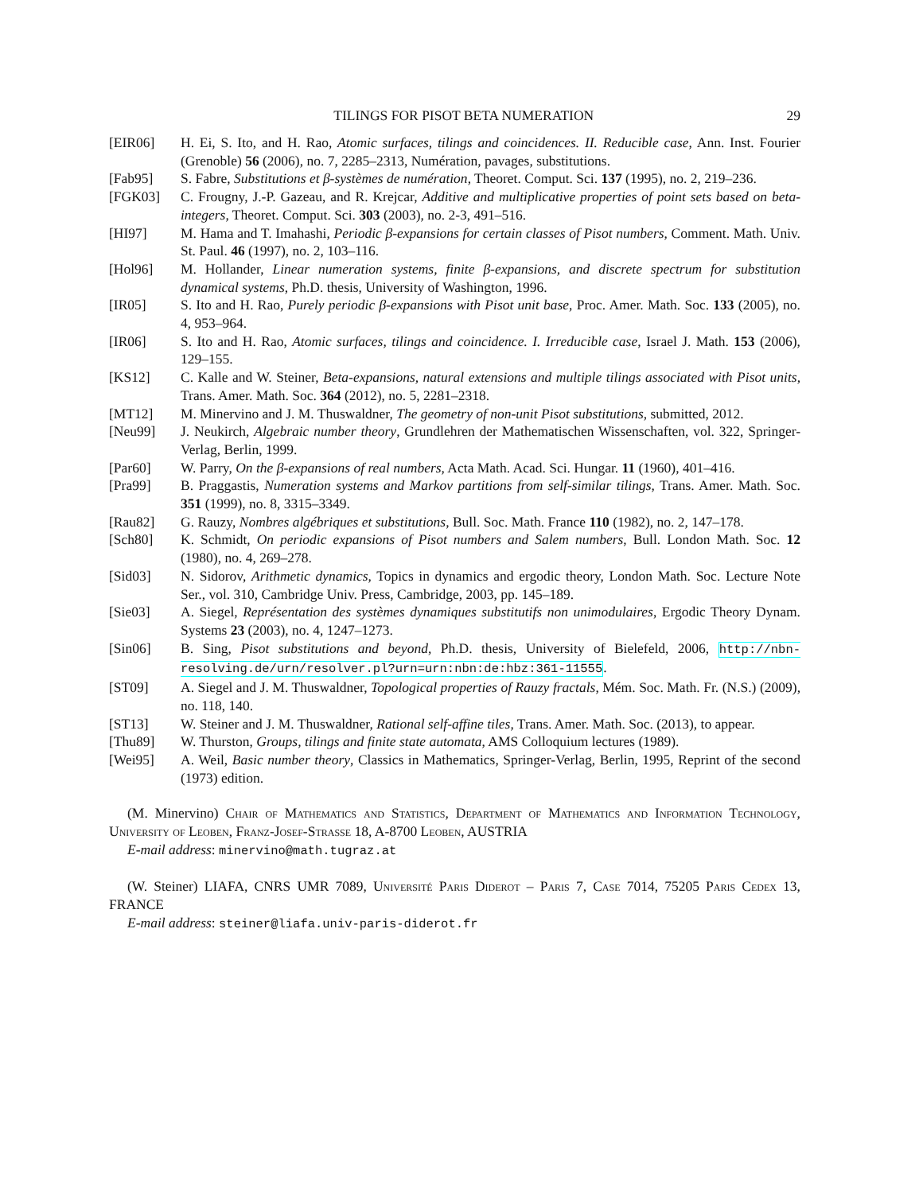TILINGS FOR PISOT BETA NUMERATION 29
[EIR06] H. Ei, S. Ito, and H. Rao, Atomic surfaces, tilings and coincidences. II. Reducible case, Ann. Inst. Fourier (Grenoble) 56 (2006), no. 7, 2285–2313, Numération, pavages, substitutions.
[Fab95] S. Fabre, Substitutions et β-systèmes de numération, Theoret. Comput. Sci. 137 (1995), no. 2, 219–236.
[FGK03] C. Frougny, J.-P. Gazeau, and R. Krejcar, Additive and multiplicative properties of point sets based on beta-integers, Theoret. Comput. Sci. 303 (2003), no. 2-3, 491–516.
[HI97] M. Hama and T. Imahashi, Periodic β-expansions for certain classes of Pisot numbers, Comment. Math. Univ. St. Paul. 46 (1997), no. 2, 103–116.
[Hol96] M. Hollander, Linear numeration systems, finite β-expansions, and discrete spectrum for substitution dynamical systems, Ph.D. thesis, University of Washington, 1996.
[IR05] S. Ito and H. Rao, Purely periodic β-expansions with Pisot unit base, Proc. Amer. Math. Soc. 133 (2005), no. 4, 953–964.
[IR06] S. Ito and H. Rao, Atomic surfaces, tilings and coincidence. I. Irreducible case, Israel J. Math. 153 (2006), 129–155.
[KS12] C. Kalle and W. Steiner, Beta-expansions, natural extensions and multiple tilings associated with Pisot units, Trans. Amer. Math. Soc. 364 (2012), no. 5, 2281–2318.
[MT12] M. Minervino and J. M. Thuswaldner, The geometry of non-unit Pisot substitutions, submitted, 2012.
[Neu99] J. Neukirch, Algebraic number theory, Grundlehren der Mathematischen Wissenschaften, vol. 322, Springer-Verlag, Berlin, 1999.
[Par60] W. Parry, On the β-expansions of real numbers, Acta Math. Acad. Sci. Hungar. 11 (1960), 401–416.
[Pra99] B. Praggastis, Numeration systems and Markov partitions from self-similar tilings, Trans. Amer. Math. Soc. 351 (1999), no. 8, 3315–3349.
[Rau82] G. Rauzy, Nombres algébriques et substitutions, Bull. Soc. Math. France 110 (1982), no. 2, 147–178.
[Sch80] K. Schmidt, On periodic expansions of Pisot numbers and Salem numbers, Bull. London Math. Soc. 12 (1980), no. 4, 269–278.
[Sid03] N. Sidorov, Arithmetic dynamics, Topics in dynamics and ergodic theory, London Math. Soc. Lecture Note Ser., vol. 310, Cambridge Univ. Press, Cambridge, 2003, pp. 145–189.
[Sie03] A. Siegel, Représentation des systèmes dynamiques substitutifs non unimodulaires, Ergodic Theory Dynam. Systems 23 (2003), no. 4, 1247–1273.
[Sin06] B. Sing, Pisot substitutions and beyond, Ph.D. thesis, University of Bielefeld, 2006, http://nbn-resolving.de/urn/resolver.pl?urn=urn:nbn:de:hbz:361-11555.
[ST09] A. Siegel and J. M. Thuswaldner, Topological properties of Rauzy fractals, Mém. Soc. Math. Fr. (N.S.) (2009), no. 118, 140.
[ST13] W. Steiner and J. M. Thuswaldner, Rational self-affine tiles, Trans. Amer. Math. Soc. (2013), to appear.
[Thu89] W. Thurston, Groups, tilings and finite state automata, AMS Colloquium lectures (1989).
[Wei95] A. Weil, Basic number theory, Classics in Mathematics, Springer-Verlag, Berlin, 1995, Reprint of the second (1973) edition.
(M. Minervino) Chair of Mathematics and Statistics, Department of Mathematics and Information Technology, University of Leoben, Franz-Josef-Strasse 18, A-8700 Leoben, AUSTRIA
E-mail address: minervino@math.tugraz.at
(W. Steiner) LIAFA, CNRS UMR 7089, Université Paris Diderot – Paris 7, Case 7014, 75205 Paris Cedex 13, FRANCE
E-mail address: steiner@liafa.univ-paris-diderot.fr